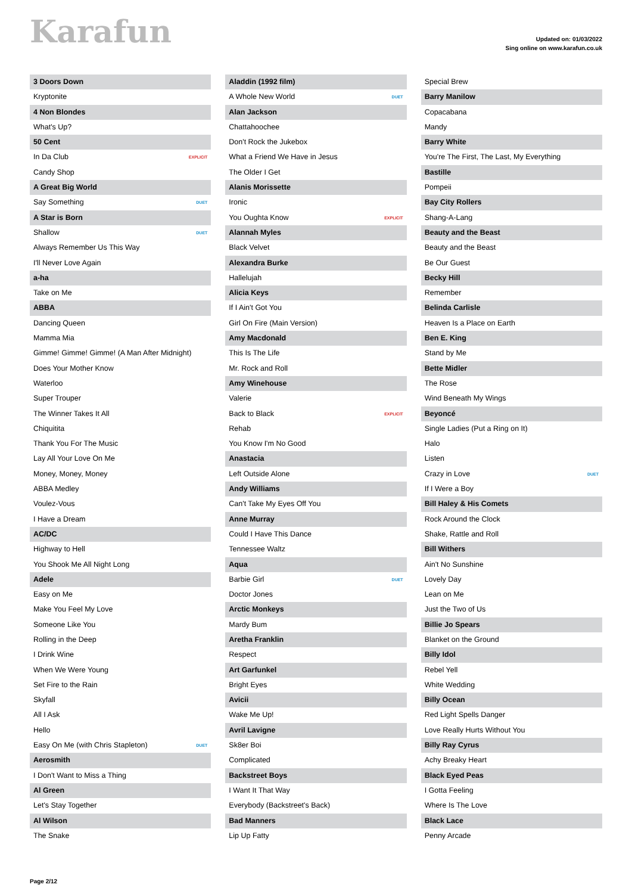Karafun
Updated on: 01/03/2022
Sing online on www.karafun.co.uk
3 Doors Down
Kryptonite
4 Non Blondes
What's Up?
50 Cent
In Da Club EXPLICIT
Candy Shop
A Great Big World
Say Something DUET
A Star is Born
Shallow DUET
Always Remember Us This Way
I'll Never Love Again
a-ha
Take on Me
ABBA
Dancing Queen
Mamma Mia
Gimme! Gimme! Gimme! (A Man After Midnight)
Does Your Mother Know
Waterloo
Super Trouper
The Winner Takes It All
Chiquitita
Thank You For The Music
Lay All Your Love On Me
Money, Money, Money
ABBA Medley
Voulez-Vous
I Have a Dream
AC/DC
Highway to Hell
You Shook Me All Night Long
Adele
Easy on Me
Make You Feel My Love
Someone Like You
Rolling in the Deep
I Drink Wine
When We Were Young
Set Fire to the Rain
Skyfall
All I Ask
Hello
Easy On Me (with Chris Stapleton) DUET
Aerosmith
I Don't Want to Miss a Thing
Al Green
Let's Stay Together
Al Wilson
The Snake
Aladdin (1992 film)
A Whole New World DUET
Alan Jackson
Chattahoochee
Don't Rock the Jukebox
What a Friend We Have in Jesus
The Older I Get
Alanis Morissette
Ironic
You Oughta Know EXPLICIT
Alannah Myles
Black Velvet
Alexandra Burke
Hallelujah
Alicia Keys
If I Ain't Got You
Girl On Fire (Main Version)
Amy Macdonald
This Is The Life
Mr. Rock and Roll
Amy Winehouse
Valerie
Back to Black EXPLICIT
Rehab
You Know I'm No Good
Anastacia
Left Outside Alone
Andy Williams
Can't Take My Eyes Off You
Anne Murray
Could I Have This Dance
Tennessee Waltz
Aqua
Barbie Girl DUET
Doctor Jones
Arctic Monkeys
Mardy Bum
Aretha Franklin
Respect
Art Garfunkel
Bright Eyes
Avicii
Wake Me Up!
Avril Lavigne
Sk8er Boi
Complicated
Backstreet Boys
I Want It That Way
Everybody (Backstreet's Back)
Bad Manners
Lip Up Fatty
Special Brew
Barry Manilow
Copacabana
Mandy
Barry White
You're The First, The Last, My Everything
Bastille
Pompeii
Bay City Rollers
Shang-A-Lang
Beauty and the Beast
Beauty and the Beast
Be Our Guest
Becky Hill
Remember
Belinda Carlisle
Heaven Is a Place on Earth
Ben E. King
Stand by Me
Bette Midler
The Rose
Wind Beneath My Wings
Beyoncé
Single Ladies (Put a Ring on It)
Halo
Listen
Crazy in Love DUET
If I Were a Boy
Bill Haley & His Comets
Rock Around the Clock
Shake, Rattle and Roll
Bill Withers
Ain't No Sunshine
Lovely Day
Lean on Me
Just the Two of Us
Billie Jo Spears
Blanket on the Ground
Billy Idol
Rebel Yell
White Wedding
Billy Ocean
Red Light Spells Danger
Love Really Hurts Without You
Billy Ray Cyrus
Achy Breaky Heart
Black Eyed Peas
I Gotta Feeling
Where Is The Love
Black Lace
Penny Arcade
Page 2/12